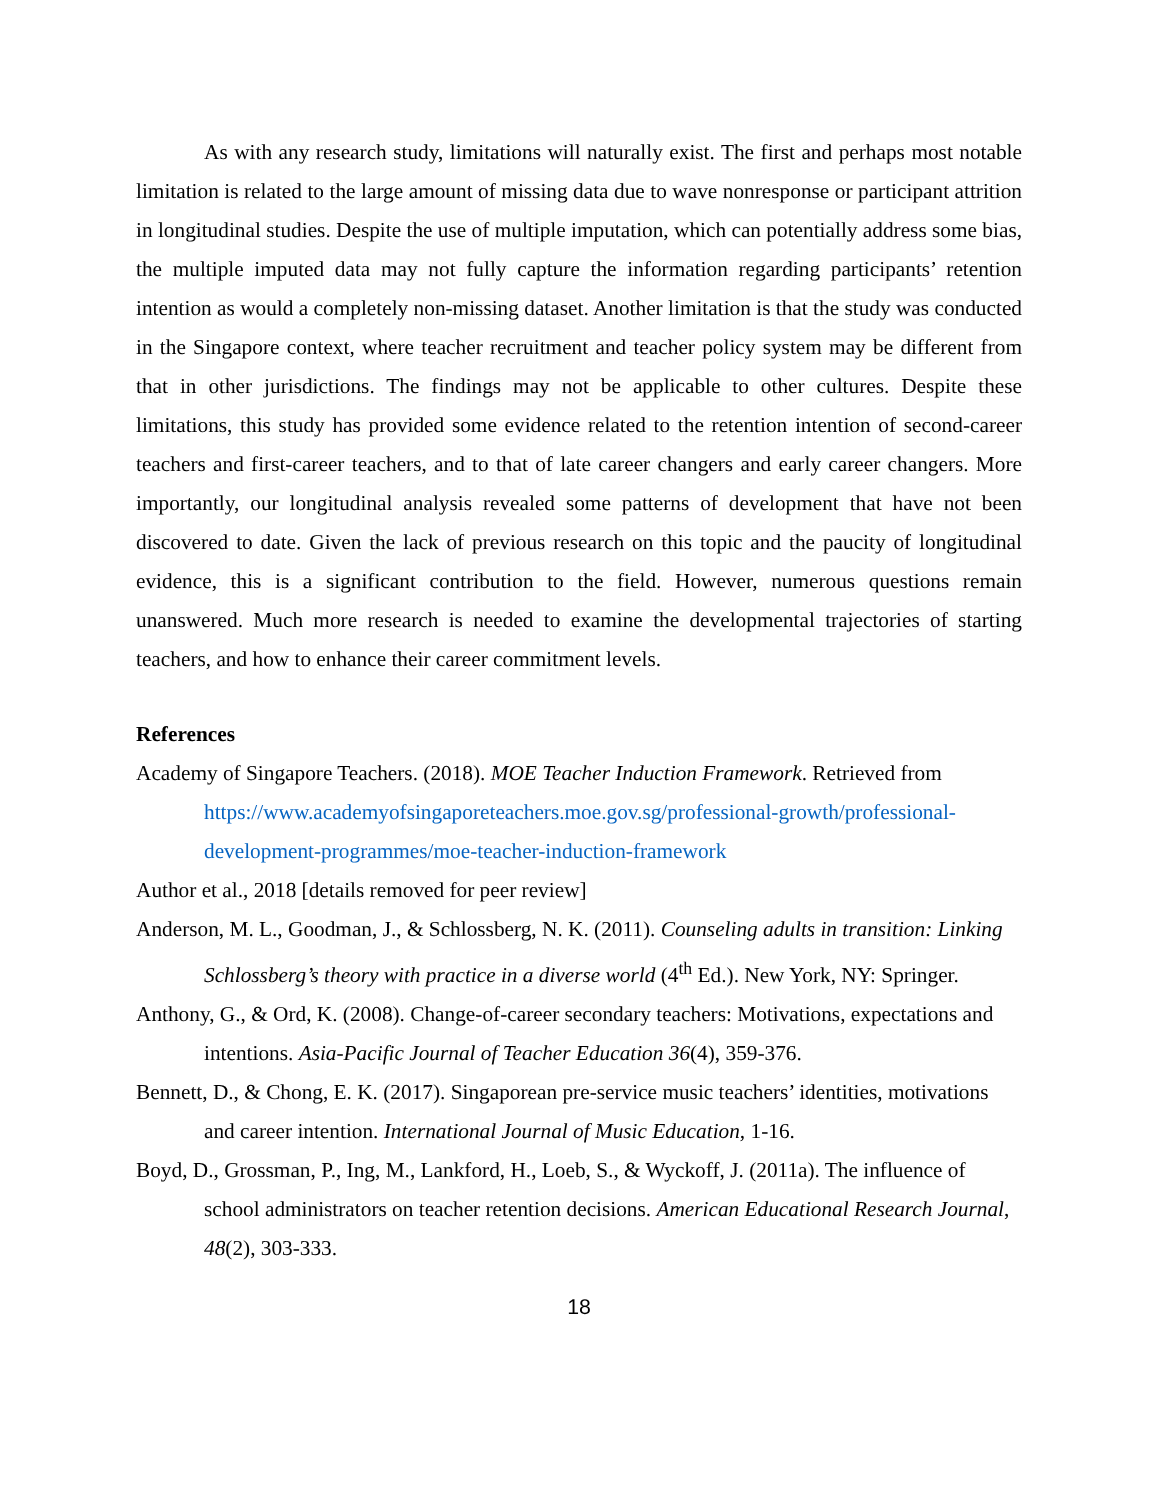As with any research study, limitations will naturally exist. The first and perhaps most notable limitation is related to the large amount of missing data due to wave nonresponse or participant attrition in longitudinal studies. Despite the use of multiple imputation, which can potentially address some bias, the multiple imputed data may not fully capture the information regarding participants’ retention intention as would a completely non-missing dataset. Another limitation is that the study was conducted in the Singapore context, where teacher recruitment and teacher policy system may be different from that in other jurisdictions. The findings may not be applicable to other cultures. Despite these limitations, this study has provided some evidence related to the retention intention of second-career teachers and first-career teachers, and to that of late career changers and early career changers. More importantly, our longitudinal analysis revealed some patterns of development that have not been discovered to date. Given the lack of previous research on this topic and the paucity of longitudinal evidence, this is a significant contribution to the field. However, numerous questions remain unanswered. Much more research is needed to examine the developmental trajectories of starting teachers, and how to enhance their career commitment levels.
References
Academy of Singapore Teachers. (2018). MOE Teacher Induction Framework. Retrieved from https://www.academyofsingaporeteachers.moe.gov.sg/professional-growth/professional-development-programmes/moe-teacher-induction-framework
Author et al., 2018 [details removed for peer review]
Anderson, M. L., Goodman, J., & Schlossberg, N. K. (2011). Counseling adults in transition: Linking Schlossberg’s theory with practice in a diverse world (4<sup>th</sup> Ed.). New York, NY: Springer.
Anthony, G., & Ord, K. (2008). Change-of-career secondary teachers: Motivations, expectations and intentions. Asia-Pacific Journal of Teacher Education 36(4), 359-376.
Bennett, D., & Chong, E. K. (2017). Singaporean pre-service music teachers’ identities, motivations and career intention. International Journal of Music Education, 1-16.
Boyd, D., Grossman, P., Ing, M., Lankford, H., Loeb, S., & Wyckoff, J. (2011a). The influence of school administrators on teacher retention decisions. American Educational Research Journal, 48(2), 303-333.
18